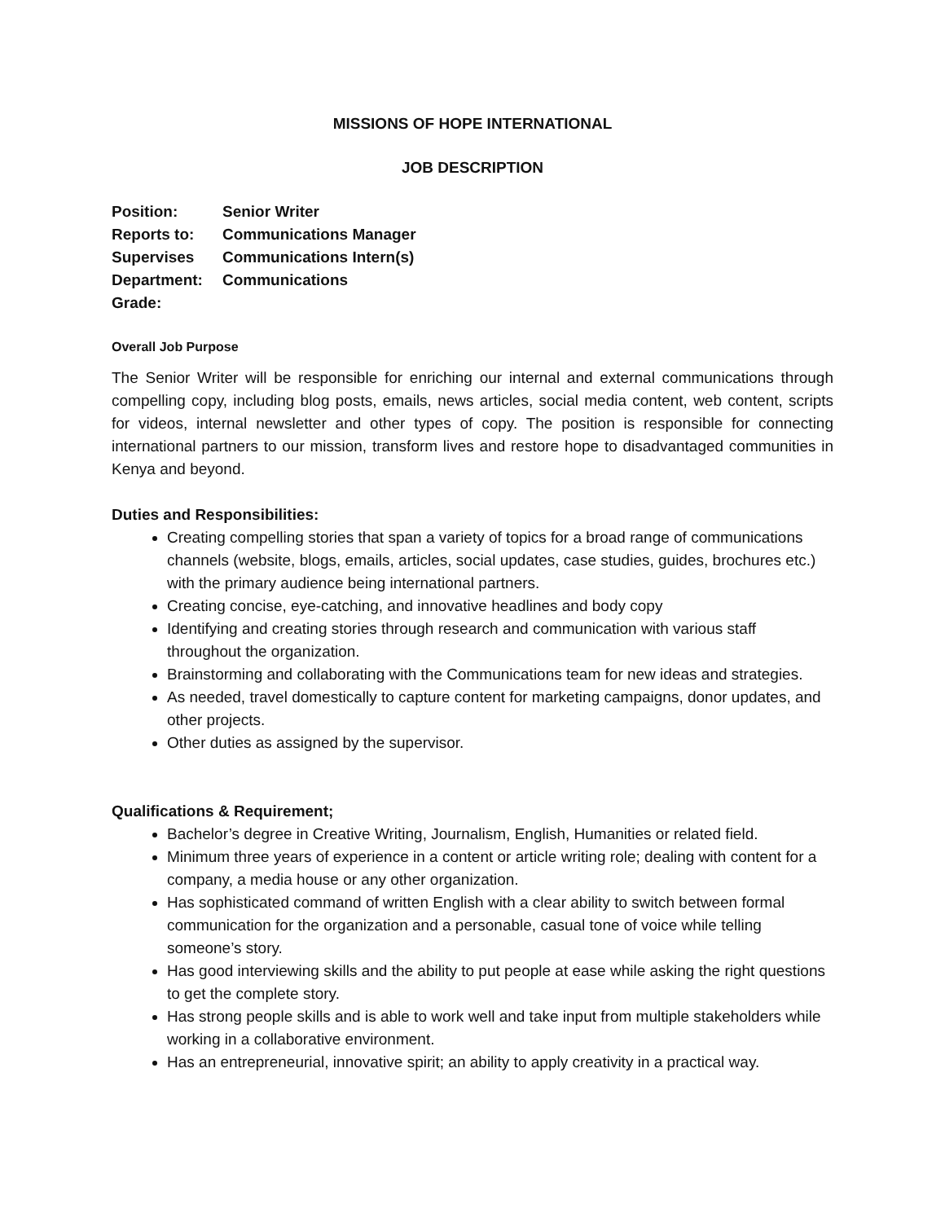MISSIONS OF HOPE INTERNATIONAL
JOB DESCRIPTION
| Position: | Senior Writer |
| Reports to: | Communications Manager |
| Supervises | Communications Intern(s) |
| Department: | Communications |
| Grade: | |
Overall Job Purpose
The Senior Writer will be responsible for enriching our internal and external communications through compelling copy, including blog posts, emails, news articles, social media content, web content, scripts for videos, internal newsletter and other types of copy. The position is responsible for connecting international partners to our mission, transform lives and restore hope to disadvantaged communities in Kenya and beyond.
Duties and Responsibilities:
Creating compelling stories that span a variety of topics for a broad range of communications channels (website, blogs, emails, articles, social updates, case studies, guides, brochures etc.) with the primary audience being international partners.
Creating concise, eye-catching, and innovative headlines and body copy
Identifying and creating stories through research and communication with various staff throughout the organization.
Brainstorming and collaborating with the Communications team for new ideas and strategies.
As needed, travel domestically to capture content for marketing campaigns, donor updates, and other projects.
Other duties as assigned by the supervisor.
Qualifications & Requirement;
Bachelor’s degree in Creative Writing, Journalism, English, Humanities or related field.
Minimum three years of experience in a content or article writing role; dealing with content for a company, a media house or any other organization.
Has sophisticated command of written English with a clear ability to switch between formal communication for the organization and a personable, casual tone of voice while telling someone’s story.
Has good interviewing skills and the ability to put people at ease while asking the right questions to get the complete story.
Has strong people skills and is able to work well and take input from multiple stakeholders while working in a collaborative environment.
Has an entrepreneurial, innovative spirit; an ability to apply creativity in a practical way.